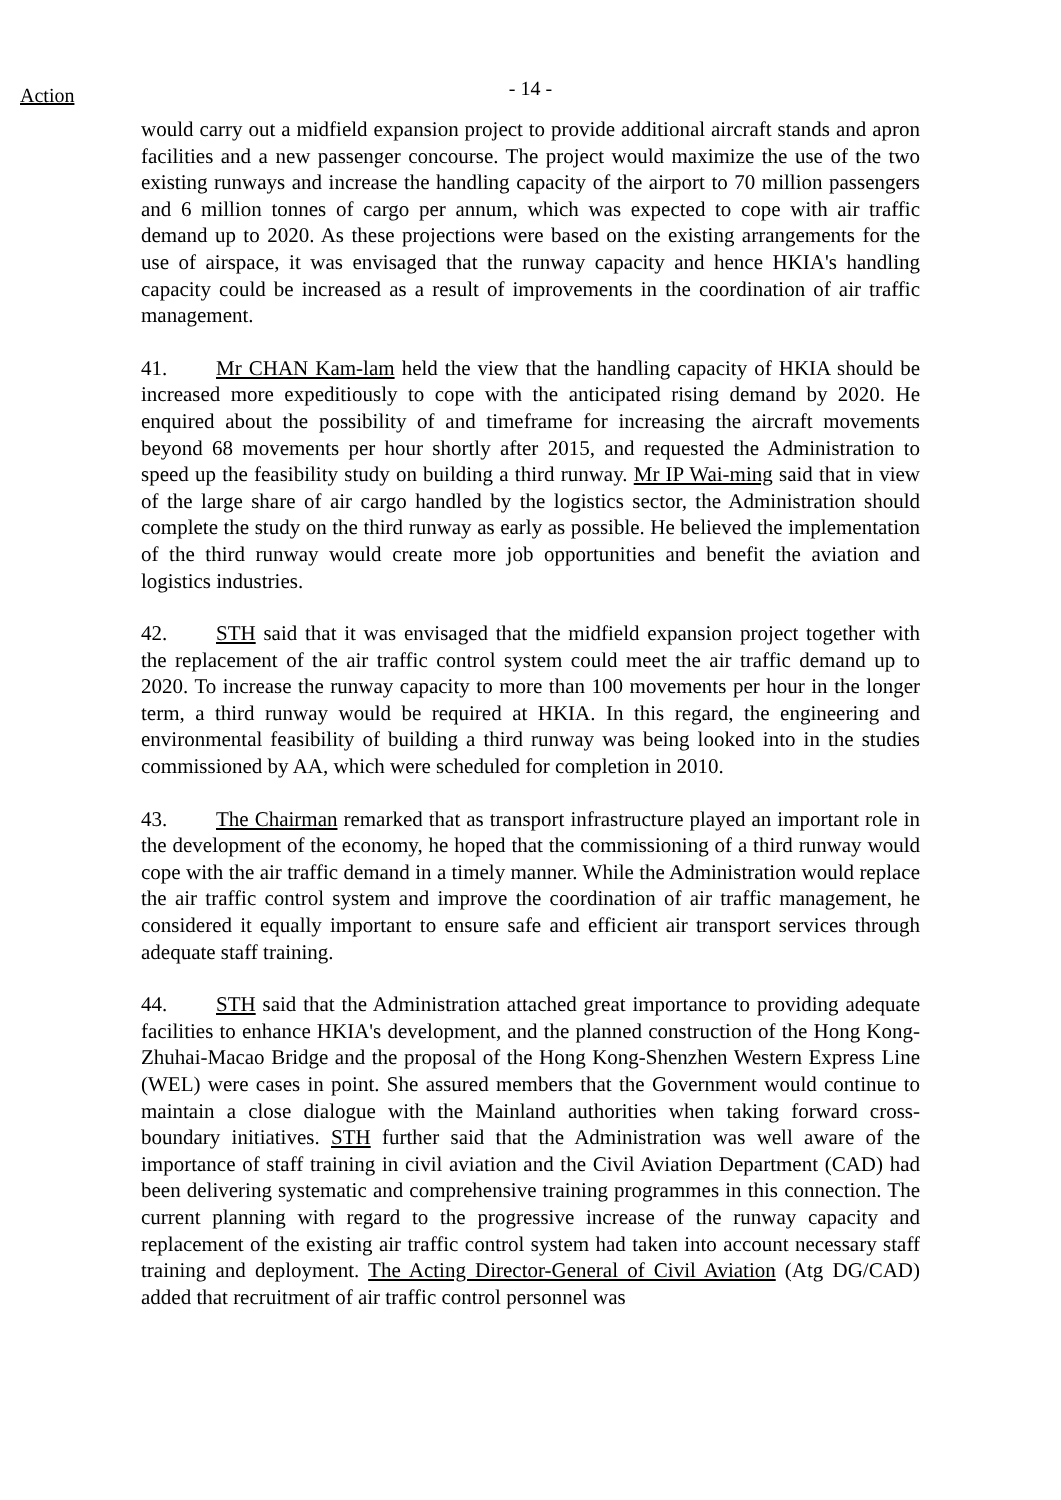Action
- 14 -
would carry out a midfield expansion project to provide additional aircraft stands and apron facilities and a new passenger concourse. The project would maximize the use of the two existing runways and increase the handling capacity of the airport to 70 million passengers and 6 million tonnes of cargo per annum, which was expected to cope with air traffic demand up to 2020. As these projections were based on the existing arrangements for the use of airspace, it was envisaged that the runway capacity and hence HKIA's handling capacity could be increased as a result of improvements in the coordination of air traffic management.
41. Mr CHAN Kam-lam held the view that the handling capacity of HKIA should be increased more expeditiously to cope with the anticipated rising demand by 2020. He enquired about the possibility of and timeframe for increasing the aircraft movements beyond 68 movements per hour shortly after 2015, and requested the Administration to speed up the feasibility study on building a third runway. Mr IP Wai-ming said that in view of the large share of air cargo handled by the logistics sector, the Administration should complete the study on the third runway as early as possible. He believed the implementation of the third runway would create more job opportunities and benefit the aviation and logistics industries.
42. STH said that it was envisaged that the midfield expansion project together with the replacement of the air traffic control system could meet the air traffic demand up to 2020. To increase the runway capacity to more than 100 movements per hour in the longer term, a third runway would be required at HKIA. In this regard, the engineering and environmental feasibility of building a third runway was being looked into in the studies commissioned by AA, which were scheduled for completion in 2010.
43. The Chairman remarked that as transport infrastructure played an important role in the development of the economy, he hoped that the commissioning of a third runway would cope with the air traffic demand in a timely manner. While the Administration would replace the air traffic control system and improve the coordination of air traffic management, he considered it equally important to ensure safe and efficient air transport services through adequate staff training.
44. STH said that the Administration attached great importance to providing adequate facilities to enhance HKIA's development, and the planned construction of the Hong Kong-Zhuhai-Macao Bridge and the proposal of the Hong Kong-Shenzhen Western Express Line (WEL) were cases in point. She assured members that the Government would continue to maintain a close dialogue with the Mainland authorities when taking forward cross-boundary initiatives. STH further said that the Administration was well aware of the importance of staff training in civil aviation and the Civil Aviation Department (CAD) had been delivering systematic and comprehensive training programmes in this connection. The current planning with regard to the progressive increase of the runway capacity and replacement of the existing air traffic control system had taken into account necessary staff training and deployment. The Acting Director-General of Civil Aviation (Atg DG/CAD) added that recruitment of air traffic control personnel was